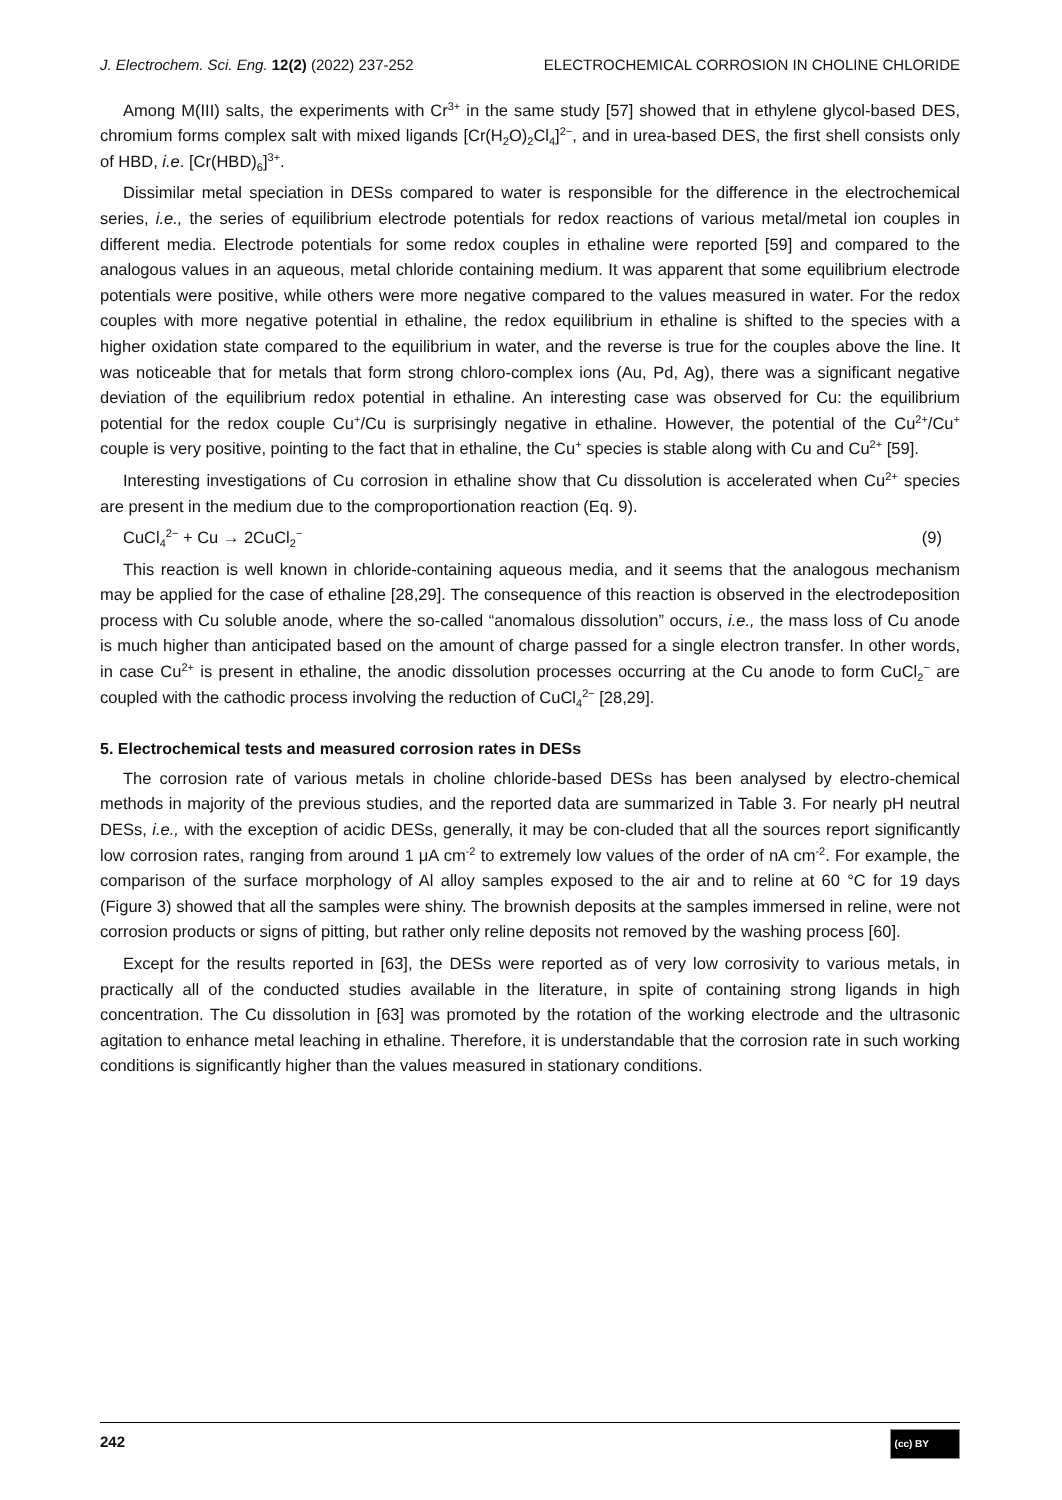J. Electrochem. Sci. Eng. 12(2) (2022) 237-252 ELECTROCHEMICAL CORROSION IN CHOLINE CHLORIDE
Among M(III) salts, the experiments with Cr<sup>3+</sup> in the same study [57] showed that in ethylene glycol-based DES, chromium forms complex salt with mixed ligands [Cr(H<sub>2</sub>O)<sub>2</sub>Cl<sub>4</sub>]<sup>2−</sup>, and in urea-based DES, the first shell consists only of HBD, i.e. [Cr(HBD)<sub>6</sub>]<sup>3+</sup>.
Dissimilar metal speciation in DESs compared to water is responsible for the difference in the electrochemical series, i.e., the series of equilibrium electrode potentials for redox reactions of various metal/metal ion couples in different media. Electrode potentials for some redox couples in ethaline were reported [59] and compared to the analogous values in an aqueous, metal chloride containing medium. It was apparent that some equilibrium electrode potentials were positive, while others were more negative compared to the values measured in water. For the redox couples with more negative potential in ethaline, the redox equilibrium in ethaline is shifted to the species with a higher oxidation state compared to the equilibrium in water, and the reverse is true for the couples above the line. It was noticeable that for metals that form strong chloro-complex ions (Au, Pd, Ag), there was a significant negative deviation of the equilibrium redox potential in ethaline. An interesting case was observed for Cu: the equilibrium potential for the redox couple Cu<sup>+</sup>/Cu is surprisingly negative in ethaline. However, the potential of the Cu<sup>2+</sup>/Cu<sup>+</sup> couple is very positive, pointing to the fact that in ethaline, the Cu<sup>+</sup> species is stable along with Cu and Cu<sup>2+</sup> [59].
Interesting investigations of Cu corrosion in ethaline show that Cu dissolution is accelerated when Cu<sup>2+</sup> species are present in the medium due to the comproportionation reaction (Eq. 9).
CuCl<sub>4</sub><sup>2−</sup> + Cu → 2CuCl<sub>2</sub><sup>−</sup> (9)
This reaction is well known in chloride-containing aqueous media, and it seems that the analogous mechanism may be applied for the case of ethaline [28,29]. The consequence of this reaction is observed in the electrodeposition process with Cu soluble anode, where the so-called “anomalous dissolution” occurs, i.e., the mass loss of Cu anode is much higher than anticipated based on the amount of charge passed for a single electron transfer. In other words, in case Cu<sup>2+</sup> is present in ethaline, the anodic dissolution processes occurring at the Cu anode to form CuCl<sub>2</sub><sup>−</sup> are coupled with the cathodic process involving the reduction of CuCl<sub>4</sub><sup>2−</sup> [28,29].
5. Electrochemical tests and measured corrosion rates in DESs
The corrosion rate of various metals in choline chloride-based DESs has been analysed by electro-chemical methods in majority of the previous studies, and the reported data are summarized in Table 3. For nearly pH neutral DESs, i.e., with the exception of acidic DESs, generally, it may be con-cluded that all the sources report significantly low corrosion rates, ranging from around 1 μA cm<sup>-2</sup> to extremely low values of the order of nA cm<sup>-2</sup>. For example, the comparison of the surface morphology of Al alloy samples exposed to the air and to reline at 60 °C for 19 days (Figure 3) showed that all the samples were shiny. The brownish deposits at the samples immersed in reline, were not corrosion products or signs of pitting, but rather only reline deposits not removed by the washing process [60].
Except for the results reported in [63], the DESs were reported as of very low corrosivity to various metals, in practically all of the conducted studies available in the literature, in spite of containing strong ligands in high concentration. The Cu dissolution in [63] was promoted by the rotation of the working electrode and the ultrasonic agitation to enhance metal leaching in ethaline. Therefore, it is understandable that the corrosion rate in such working conditions is significantly higher than the values measured in stationary conditions.
242 (cc) BY